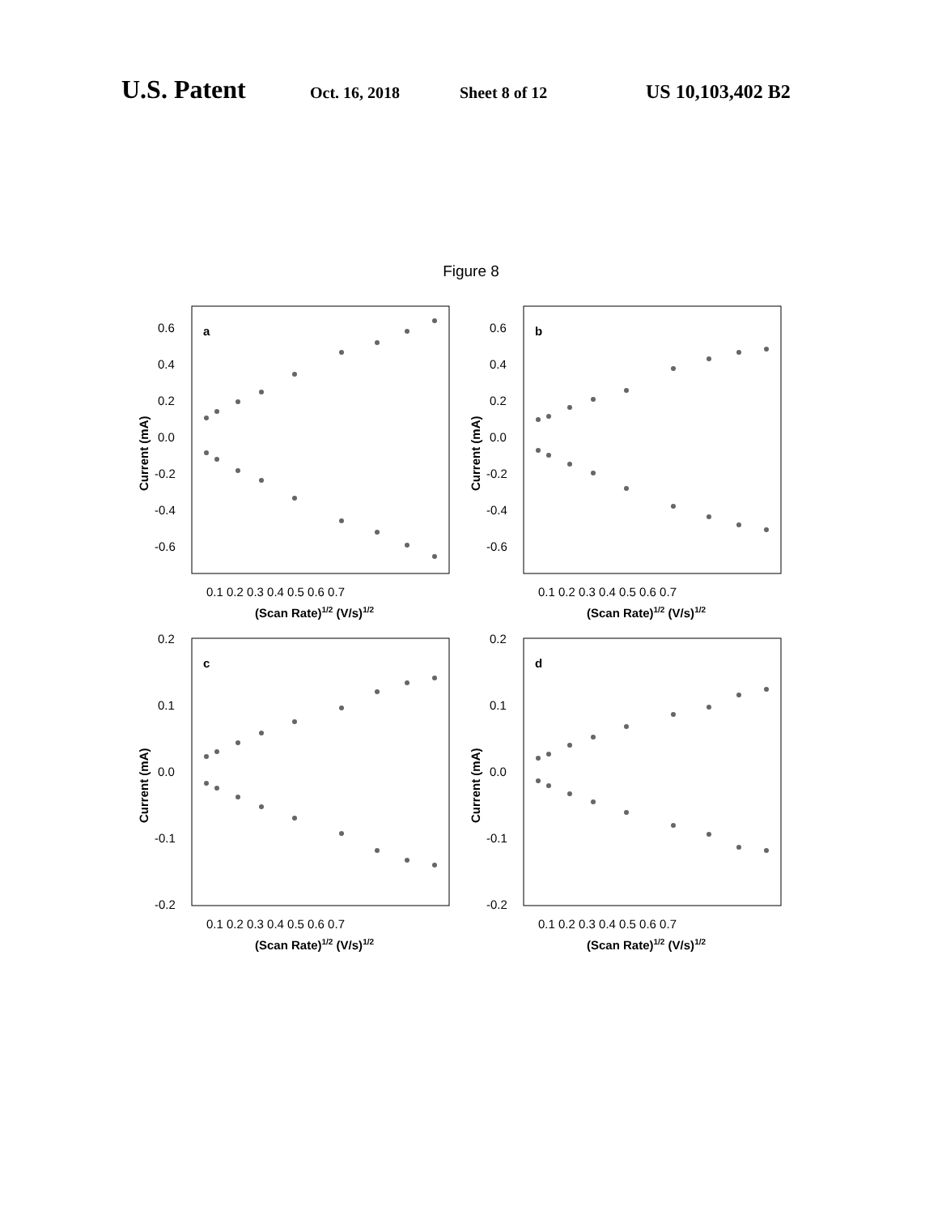U.S. Patent Oct. 16, 2018 Sheet 8 of 12 US 10,103,402 B2
Figure 8
a
0.6
0.4
0.2
0.0
-0.2
-0.4
-0.6
0.1 0.2 0.3 0.4 0.5 0.6 0.7
(Scan Rate)1/2 (V/s)1/2
Current (mA)
b
0.6
0.4
0.2
0.0
-0.2
-0.4
-0.6
0.1 0.2 0.3 0.4 0.5 0.6 0.7
(Scan Rate)1/2 (V/s)1/2
Current (mA)
c
0.2
0.1
0.0
-0.1
-0.2
0.1 0.2 0.3 0.4 0.5 0.6 0.7
(Scan Rate)1/2 (V/s)1/2
Current (mA)
d
0.2
0.1
0.0
-0.1
-0.2
0.1 0.2 0.3 0.4 0.5 0.6 0.7
(Scan Rate)1/2 (V/s)1/2
Current (mA)